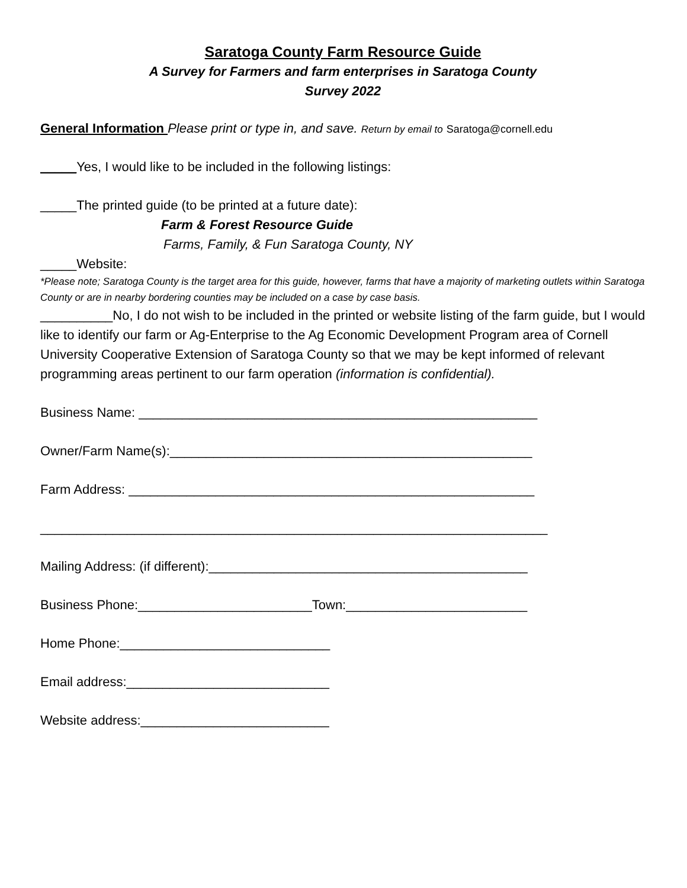Saratoga County Farm Resource Guide
A Survey for Farmers and farm enterprises in Saratoga County
Survey 2022
General Information Please print or type in, and save. Return by email to Saratoga@cornell.edu
_____Yes, I would like to be included in the following listings:
_____The printed guide (to be printed at a future date):
Farm & Forest Resource Guide
Farms, Family, & Fun Saratoga County, NY
_____Website:
*Please note; Saratoga County is the target area for this guide, however, farms that have a majority of marketing outlets within Saratoga County or are in nearby bordering counties may be included on a case by case basis.
__________No, I do not wish to be included in the printed or website listing of the farm guide, but I would like to identify our farm or Ag-Enterprise to the Ag Economic Development Program area of Cornell University Cooperative Extension of Saratoga County so that we may be kept informed of relevant programming areas pertinent to our farm operation (information is confidential).
Business Name: _______________________________________________________
Owner/Farm Name(s):__________________________________________________
Farm Address: ________________________________________________________
______________________________________________________________________
Mailing Address: (if different):____________________________________________
Business Phone:________________________Town:_________________________
Home Phone:_____________________________
Email address:____________________________
Website address:__________________________